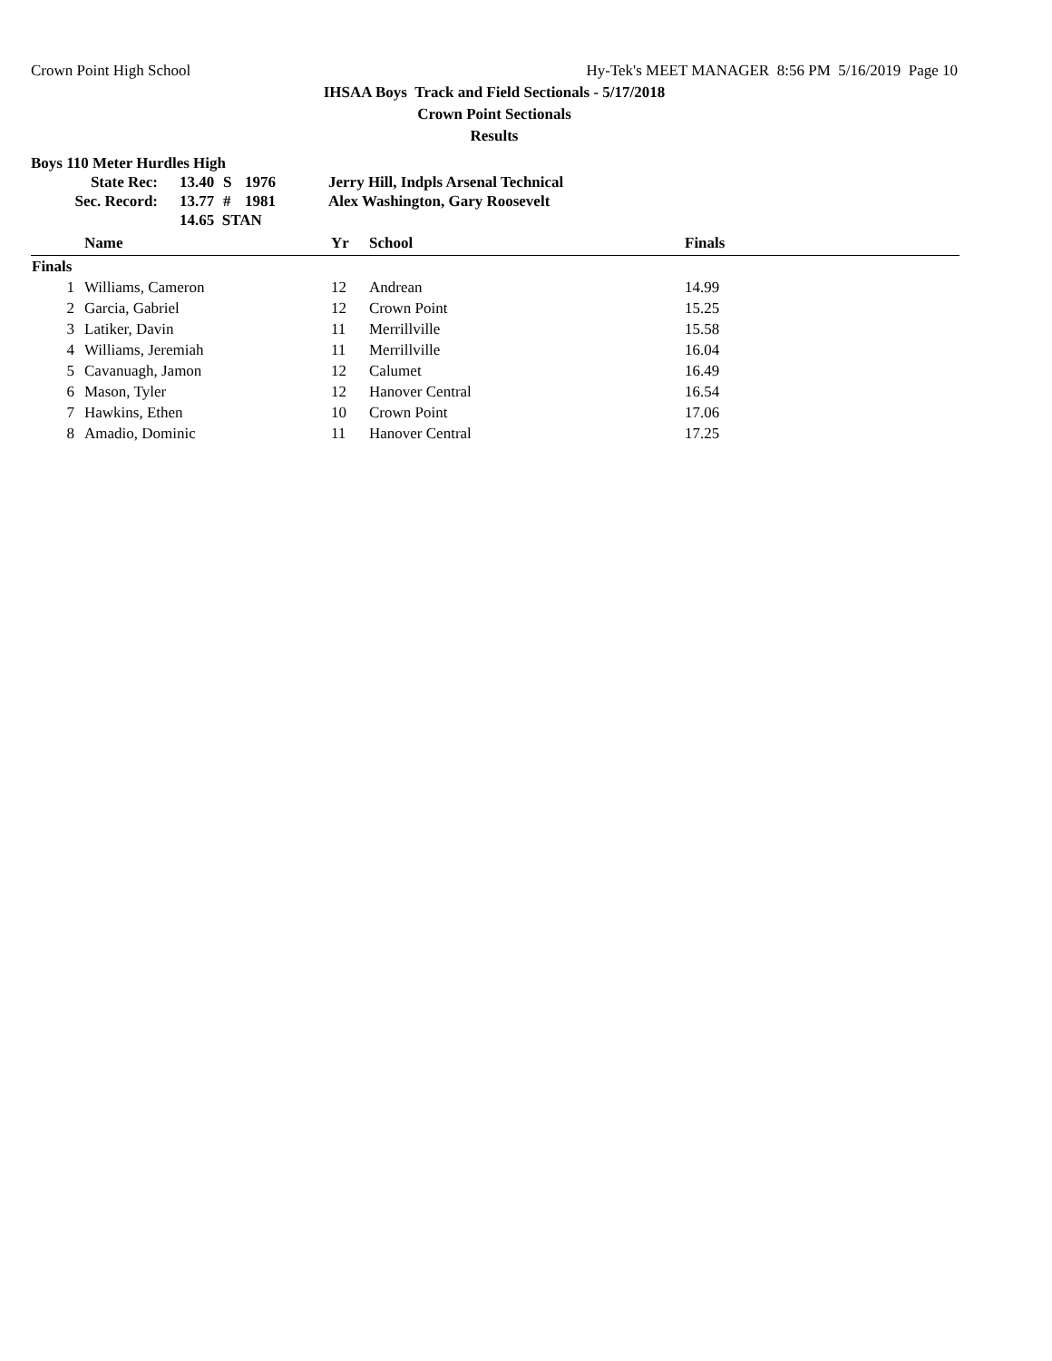Crown Point High School Hy-Tek's MEET MANAGER 8:56 PM 5/16/2019 Page 10
IHSAA Boys Track and Field Sectionals - 5/17/2018
Crown Point Sectionals
Results
Boys 110 Meter Hurdles High
| | State Rec: | 13.40 | S | 1976 | Jerry Hill, Indpls Arsenal Technical |
| | Sec. Record: | 13.77 | # | 1981 | Alex Washington, Gary Roosevelt |
| | | 14.65 STAN | | | |
| | Name | Yr | School | Finals |
| --- | --- | --- | --- | --- |
| Finals | | | | |
| 1 | Williams, Cameron | 12 | Andrean | 14.99 |
| 2 | Garcia, Gabriel | 12 | Crown Point | 15.25 |
| 3 | Latiker, Davin | 11 | Merrillville | 15.58 |
| 4 | Williams, Jeremiah | 11 | Merrillville | 16.04 |
| 5 | Cavanuagh, Jamon | 12 | Calumet | 16.49 |
| 6 | Mason, Tyler | 12 | Hanover Central | 16.54 |
| 7 | Hawkins, Ethen | 10 | Crown Point | 17.06 |
| 8 | Amadio, Dominic | 11 | Hanover Central | 17.25 |